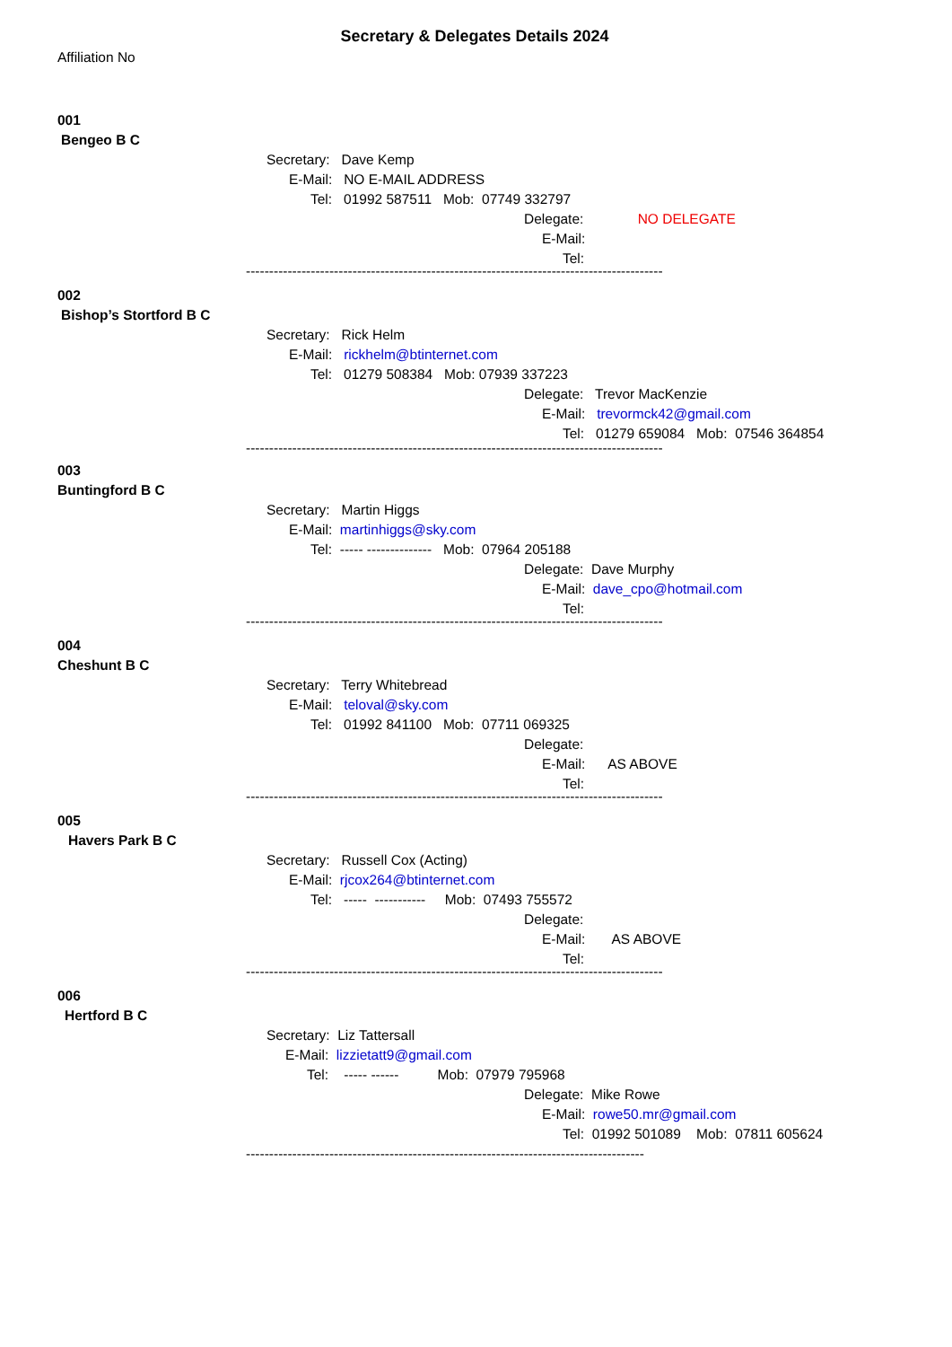Secretary & Delegates Details 2024
Affiliation No
001
Bengeo B C
Secretary: Dave Kemp
E-Mail: NO E-MAIL ADDRESS
Tel: 01992 587511 Mob: 07749 332797
Delegate: NO DELEGATE
E-Mail:
Tel:
------------------------------------------------------------------------------------------
002
Bishop’s Stortford B C
Secretary: Rick Helm
E-Mail: rickhelm@btinternet.com
Tel: 01279 508384 Mob: 07939 337223
Delegate: Trevor MacKenzie
E-Mail: trevormck42@gmail.com
Tel: 01279 659084 Mob: 07546 364854
------------------------------------------------------------------------------------------
003
Buntingford B C
Secretary: Martin Higgs
E-Mail: martinhiggs@sky.com
Tel: ----- -------------- Mob: 07964 205188
Delegate: Dave Murphy
E-Mail: dave_cpo@hotmail.com
Tel:
------------------------------------------------------------------------------------------
004
Cheshunt B C
Secretary: Terry Whitebread
E-Mail: teloval@sky.com
Tel: 01992 841100 Mob: 07711 069325
Delegate:
E-Mail: AS ABOVE
Tel:
------------------------------------------------------------------------------------------
005
Havers Park B C
Secretary: Russell Cox (Acting)
E-Mail: rjcox264@btinternet.com
Tel: ----- ----------- Mob: 07493 755572
Delegate:
E-Mail: AS ABOVE
Tel:
------------------------------------------------------------------------------------------
006
Hertford B C
Secretary: Liz Tattersall
E-Mail: lizzietatt9@gmail.com
Tel: ----- ------ Mob: 07979 795968
Delegate: Mike Rowe
E-Mail: rowe50.mr@gmail.com
Tel: 01992 501089 Mob: 07811 605624
--------------------------------------------------------------------------------------